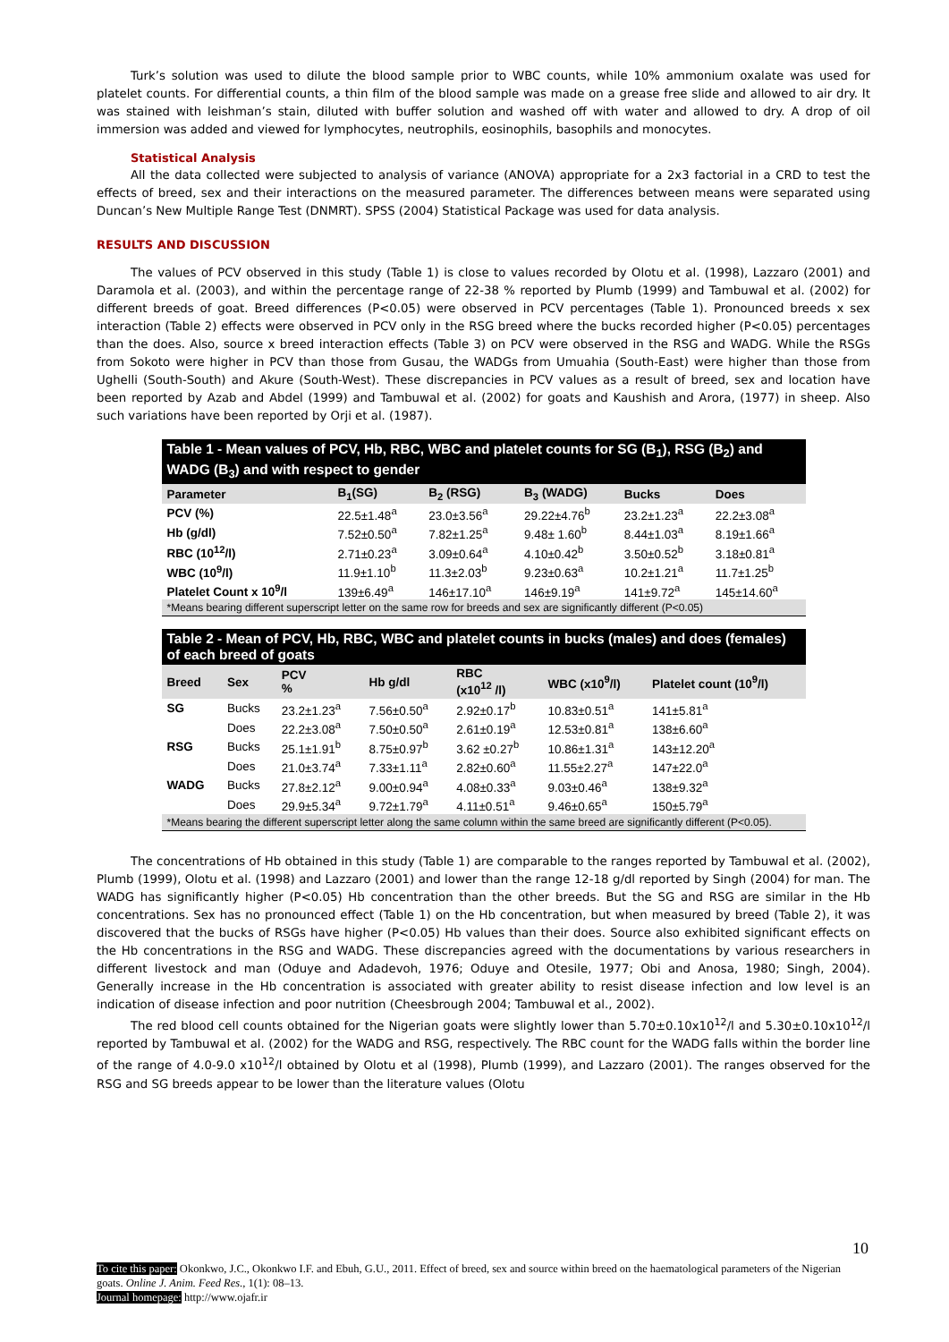Turk’s solution was used to dilute the blood sample prior to WBC counts, while 10% ammonium oxalate was used for platelet counts. For differential counts, a thin film of the blood sample was made on a grease free slide and allowed to air dry. It was stained with leishman’s stain, diluted with buffer solution and washed off with water and allowed to dry. A drop of oil immersion was added and viewed for lymphocytes, neutrophils, eosinophils, basophils and monocytes.
Statistical Analysis
All the data collected were subjected to analysis of variance (ANOVA) appropriate for a 2x3 factorial in a CRD to test the effects of breed, sex and their interactions on the measured parameter. The differences between means were separated using Duncan’s New Multiple Range Test (DNMRT). SPSS (2004) Statistical Package was used for data analysis.
RESULTS AND DISCUSSION
The values of PCV observed in this study (Table 1) is close to values recorded by Olotu et al. (1998), Lazzaro (2001) and Daramola et al. (2003), and within the percentage range of 22-38 % reported by Plumb (1999) and Tambuwal et al. (2002) for different breeds of goat. Breed differences (P<0.05) were observed in PCV percentages (Table 1). Pronounced breeds x sex interaction (Table 2) effects were observed in PCV only in the RSG breed where the bucks recorded higher (P<0.05) percentages than the does. Also, source x breed interaction effects (Table 3) on PCV were observed in the RSG and WADG. While the RSGs from Sokoto were higher in PCV than those from Gusau, the WADGs from Umuahia (South-East) were higher than those from Ughelli (South-South) and Akure (South-West). These discrepancies in PCV values as a result of breed, sex and location have been reported by Azab and Abdel (1999) and Tambuwal et al. (2002) for goats and Kaushish and Arora, (1977) in sheep. Also such variations have been reported by Orji et al. (1987).
Table 1 - Mean values of PCV, Hb, RBC, WBC and platelet counts for SG (B<sub>1</sub>), RSG (B<sub>2</sub>) and WADG (B<sub>3</sub>) and with respect to gender
| Parameter | B<sub>1</sub>(SG) | B<sub>2</sub> (RSG) | B<sub>3</sub> (WADG) | Bucks | Does |
| --- | --- | --- | --- | --- | --- |
| PCV (%) | 22.5±1.48<sup>a</sup> | 23.0±3.56<sup>a</sup> | 29.22±4.76<sup>b</sup> | 23.2±1.23<sup>a</sup> | 22.2±3.08<sup>a</sup> |
| Hb (g/dl) | 7.52±0.50<sup>a</sup> | 7.82±1.25<sup>a</sup> | 9.48± 1.60<sup>b</sup> | 8.44±1.03<sup>a</sup> | 8.19±1.66<sup>a</sup> |
| RBC (10<sup>12</sup>/l) | 2.71±0.23<sup>a</sup> | 3.09±0.64<sup>a</sup> | 4.10±0.42<sup>b</sup> | 3.50±0.52<sup>b</sup> | 3.18±0.81<sup>a</sup> |
| WBC (10<sup>9</sup>/l) | 11.9±1.10<sup>b</sup> | 11.3±2.03<sup>b</sup> | 9.23±0.63<sup>a</sup> | 10.2±1.21<sup>a</sup> | 11.7±1.25<sup>b</sup> |
| Platelet Count x 10<sup>9</sup>/l | 139±6.49<sup>a</sup> | 146±17.10<sup>a</sup> | 146±9.19<sup>a</sup> | 141±9.72<sup>a</sup> | 145±14.60<sup>a</sup> |
*Means bearing different superscript letter on the same row for breeds and sex are significantly different (P<0.05)
Table 2 - Mean of PCV, Hb, RBC, WBC and platelet counts in bucks (males) and does (females) of each breed of goats
| Breed | Sex | PCV % | Hb g/dl | RBC (x10<sup>12</sup> /l) | WBC (x10<sup>9</sup>/l) | Platelet count (10<sup>9</sup>/l) |
| --- | --- | --- | --- | --- | --- | --- |
| SG | Bucks | 23.2±1.23<sup>a</sup> | 7.56±0.50<sup>a</sup> | 2.92±0.17<sup>b</sup> | 10.83±0.51<sup>a</sup> | 141±5.81<sup>a</sup> |
| | Does | 22.2±3.08<sup>a</sup> | 7.50±0.50<sup>a</sup> | 2.61±0.19<sup>a</sup> | 12.53±0.81<sup>a</sup> | 138±6.60<sup>a</sup> |
| RSG | Bucks | 25.1±1.91<sup>b</sup> | 8.75±0.97<sup>b</sup> | 3.62 ±0.27<sup>b</sup> | 10.86±1.31<sup>a</sup> | 143±12.20<sup>a</sup> |
| | Does | 21.0±3.74<sup>a</sup> | 7.33±1.11<sup>a</sup> | 2.82±0.60<sup>a</sup> | 11.55±2.27<sup>a</sup> | 147±22.0<sup>a</sup> |
| WADG | Bucks | 27.8±2.12<sup>a</sup> | 9.00±0.94<sup>a</sup> | 4.08±0.33<sup>a</sup> | 9.03±0.46<sup>a</sup> | 138±9.32<sup>a</sup> |
| | Does | 29.9±5.34<sup>a</sup> | 9.72±1.79<sup>a</sup> | 4.11±0.51<sup>a</sup> | 9.46±0.65<sup>a</sup> | 150±5.79<sup>a</sup> |
*Means bearing the different superscript letter along the same column within the same breed are significantly different (P<0.05).
The concentrations of Hb obtained in this study (Table 1) are comparable to the ranges reported by Tambuwal et al. (2002), Plumb (1999), Olotu et al. (1998) and Lazzaro (2001) and lower than the range 12-18 g/dl reported by Singh (2004) for man. The WADG has significantly higher (P<0.05) Hb concentration than the other breeds. But the SG and RSG are similar in the Hb concentrations. Sex has no pronounced effect (Table 1) on the Hb concentration, but when measured by breed (Table 2), it was discovered that the bucks of RSGs have higher (P<0.05) Hb values than their does. Source also exhibited significant effects on the Hb concentrations in the RSG and WADG. These discrepancies agreed with the documentations by various researchers in different livestock and man (Oduye and Adadevoh, 1976; Oduye and Otesile, 1977; Obi and Anosa, 1980; Singh, 2004). Generally increase in the Hb concentration is associated with greater ability to resist disease infection and low level is an indication of disease infection and poor nutrition (Cheesbrough 2004; Tambuwal et al., 2002).
The red blood cell counts obtained for the Nigerian goats were slightly lower than 5.70±0.10x10<sup>12</sup>/l and 5.30±0.10x10<sup>12</sup>/l reported by Tambuwal et al. (2002) for the WADG and RSG, respectively. The RBC count for the WADG falls within the border line of the range of 4.0-9.0 x10<sup>12</sup>/l obtained by Olotu et al (1998), Plumb (1999), and Lazzaro (2001). The ranges observed for the RSG and SG breeds appear to be lower than the literature values (Olotu
10
To cite this paper: Okonkwo, J.C., Okonkwo I.F. and Ebuh, G.U., 2011. Effect of breed, sex and source within breed on the haematological parameters of the Nigerian goats. Online J. Anim. Feed Res., 1(1): 08–13.
Journal homepage: http://www.ojafr.ir